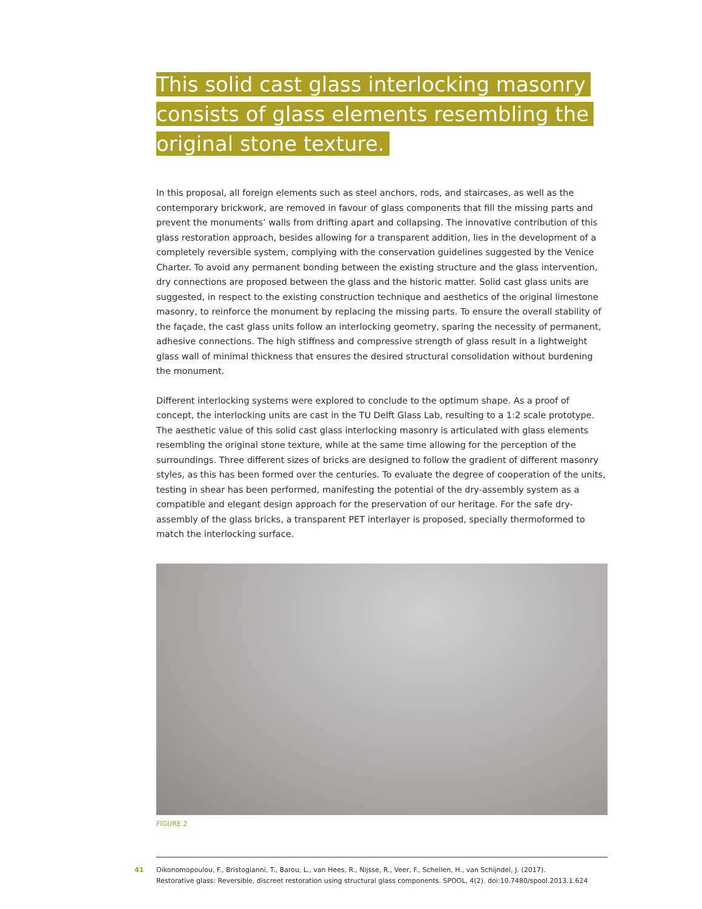This solid cast glass interlocking masonry consists of glass elements resembling the original stone texture.
In this proposal, all foreign elements such as steel anchors, rods, and staircases, as well as the contemporary brickwork, are removed in favour of glass components that fill the missing parts and prevent the monuments’ walls from drifting apart and collapsing. The innovative contribution of this glass restoration approach, besides allowing for a transparent addition, lies in the development of a completely reversible system, complying with the conservation guidelines suggested by the Venice Charter. To avoid any permanent bonding between the existing structure and the glass intervention, dry connections are proposed between the glass and the historic matter. Solid cast glass units are suggested, in respect to the existing construction technique and aesthetics of the original limestone masonry, to reinforce the monument by replacing the missing parts. To ensure the overall stability of the façade, the cast glass units follow an interlocking geometry, sparing the necessity of permanent, adhesive connections. The high stiffness and compressive strength of glass result in a lightweight glass wall of minimal thickness that ensures the desired structural consolidation without burdening the monument.
Different interlocking systems were explored to conclude to the optimum shape. As a proof of concept, the interlocking units are cast in the TU Delft Glass Lab, resulting to a 1:2 scale prototype. The aesthetic value of this solid cast glass interlocking masonry is articulated with glass elements resembling the original stone texture, while at the same time allowing for the perception of the surroundings. Three different sizes of bricks are designed to follow the gradient of different masonry styles, as this has been formed over the centuries. To evaluate the degree of cooperation of the units, testing in shear has been performed, manifesting the potential of the dry-assembly system as a compatible and elegant design approach for the preservation of our heritage. For the safe dry-assembly of the glass bricks, a transparent PET interlayer is proposed, specially thermoformed to match the interlocking surface.
FIGURE 2
41 Oikonomopoulou, F., Bristogianni, T., Barou, L., van Hees, R., Nijsse, R., Veer, F., Schellen, H., van Schijndel, J. (2017).
Restorative glass: Reversible, discreet restoration using structural glass components. SPOOL, 4(2). doi:10.7480/spool.2013.1.624